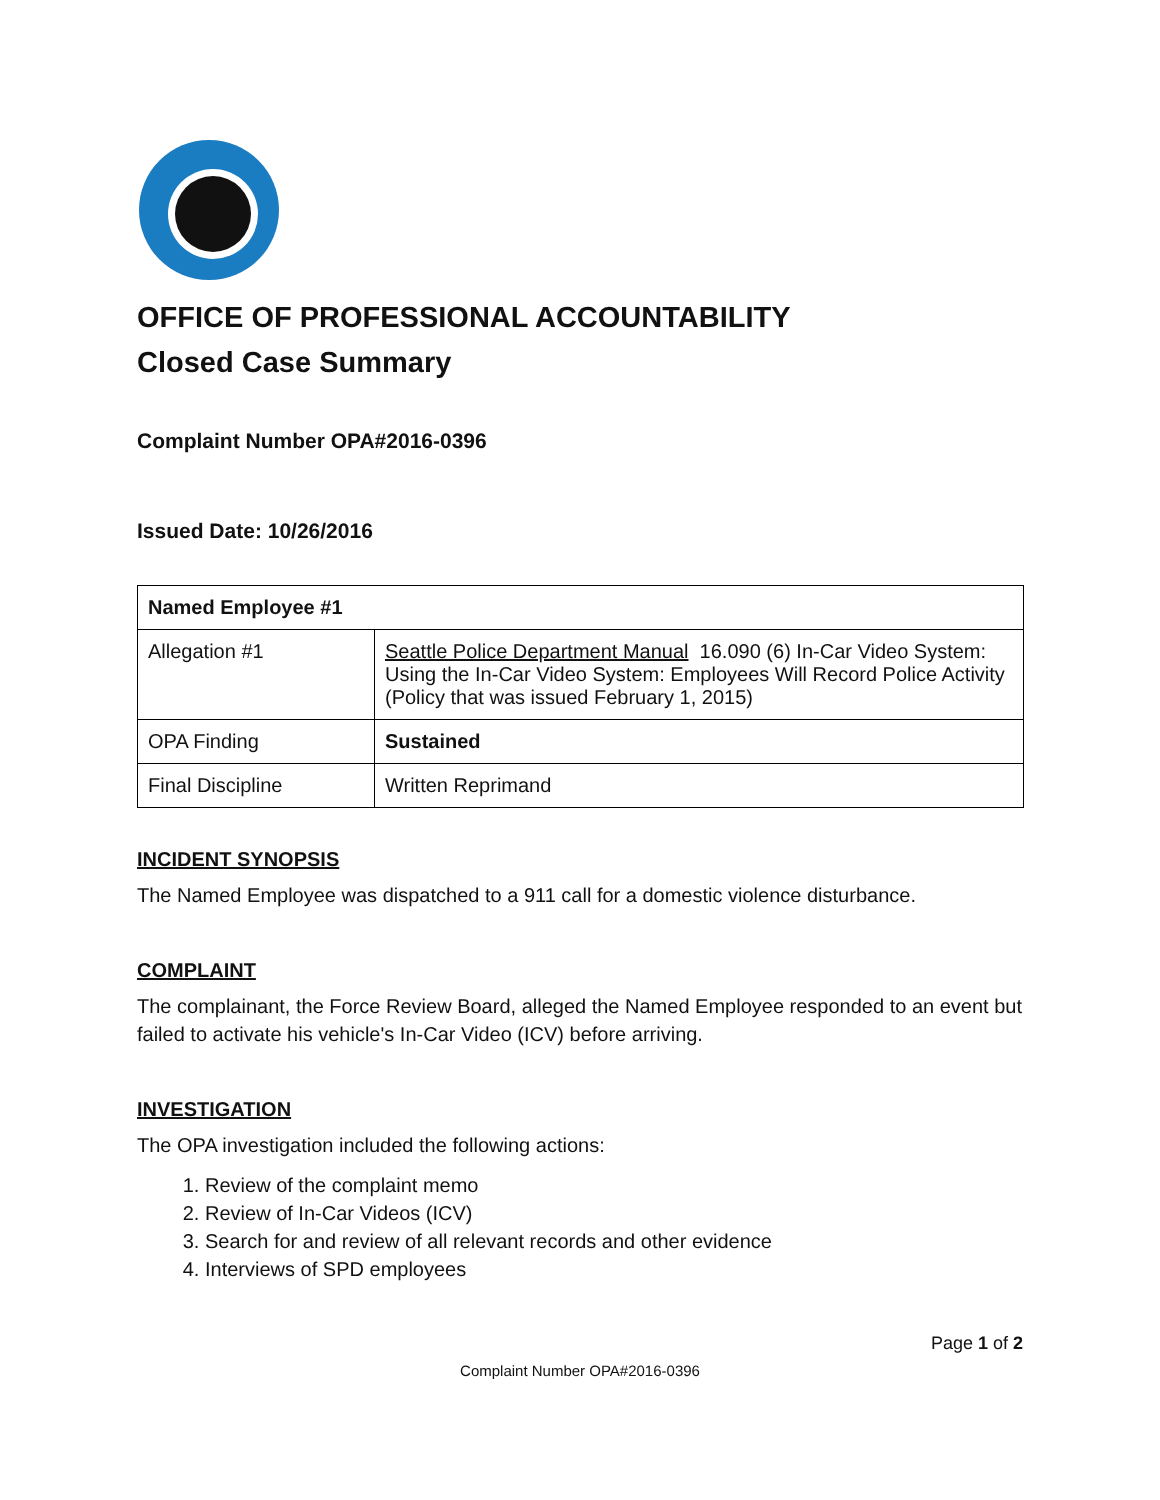OFFICE OF PROFESSIONAL ACCOUNTABILITY
Closed Case Summary
Complaint Number OPA#2016-0396
Issued Date: 10/26/2016
| Named Employee #1 | |
| Allegation #1 | Seattle Police Department Manual 16.090 (6) In-Car Video System: Using the In-Car Video System: Employees Will Record Police Activity (Policy that was issued February 1, 2015) |
| OPA Finding | Sustained |
| Final Discipline | Written Reprimand |
INCIDENT SYNOPSIS
The Named Employee was dispatched to a 911 call for a domestic violence disturbance.
COMPLAINT
The complainant, the Force Review Board, alleged the Named Employee responded to an event but failed to activate his vehicle's In-Car Video (ICV) before arriving.
INVESTIGATION
The OPA investigation included the following actions:
1. Review of the complaint memo
2. Review of In-Car Videos (ICV)
3. Search for and review of all relevant records and other evidence
4. Interviews of SPD employees
Page 1 of 2
Complaint Number OPA#2016-0396